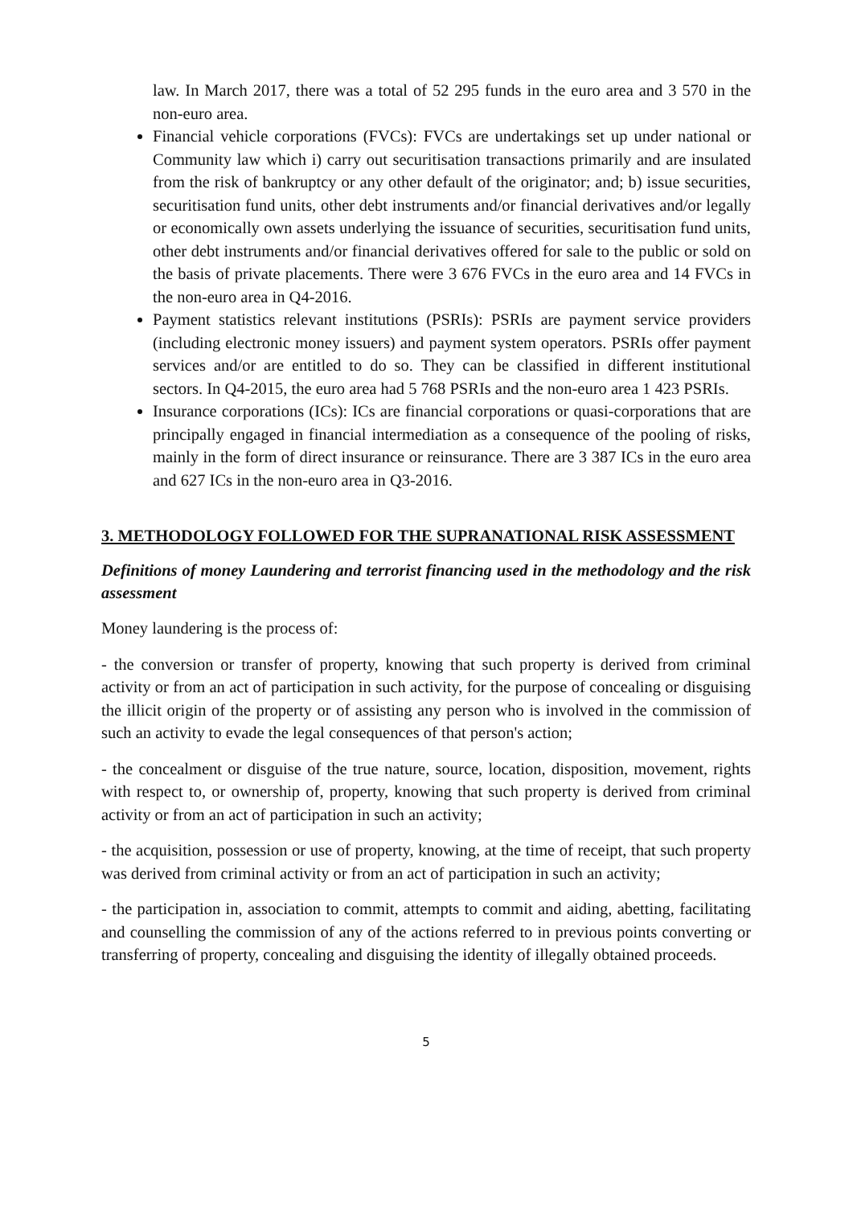law. In March 2017, there was a total of 52 295 funds in the euro area and 3 570 in the non-euro area.
Financial vehicle corporations (FVCs): FVCs are undertakings set up under national or Community law which i) carry out securitisation transactions primarily and are insulated from the risk of bankruptcy or any other default of the originator; and; b) issue securities, securitisation fund units, other debt instruments and/or financial derivatives and/or legally or economically own assets underlying the issuance of securities, securitisation fund units, other debt instruments and/or financial derivatives offered for sale to the public or sold on the basis of private placements. There were 3 676 FVCs in the euro area and 14 FVCs in the non-euro area in Q4-2016.
Payment statistics relevant institutions (PSRIs): PSRIs are payment service providers (including electronic money issuers) and payment system operators. PSRIs offer payment services and/or are entitled to do so. They can be classified in different institutional sectors. In Q4-2015, the euro area had 5 768 PSRIs and the non-euro area 1 423 PSRIs.
Insurance corporations (ICs): ICs are financial corporations or quasi-corporations that are principally engaged in financial intermediation as a consequence of the pooling of risks, mainly in the form of direct insurance or reinsurance. There are 3 387 ICs in the euro area and 627 ICs in the non-euro area in Q3-2016.
3. METHODOLOGY FOLLOWED FOR THE SUPRANATIONAL RISK ASSESSMENT
Definitions of money Laundering and terrorist financing used in the methodology and the risk assessment
Money laundering is the process of:
- the conversion or transfer of property, knowing that such property is derived from criminal activity or from an act of participation in such activity, for the purpose of concealing or disguising the illicit origin of the property or of assisting any person who is involved in the commission of such an activity to evade the legal consequences of that person's action;
- the concealment or disguise of the true nature, source, location, disposition, movement, rights with respect to, or ownership of, property, knowing that such property is derived from criminal activity or from an act of participation in such an activity;
- the acquisition, possession or use of property, knowing, at the time of receipt, that such property was derived from criminal activity or from an act of participation in such an activity;
- the participation in, association to commit, attempts to commit and aiding, abetting, facilitating and counselling the commission of any of the actions referred to in previous points converting or transferring of property, concealing and disguising the identity of illegally obtained proceeds.
5